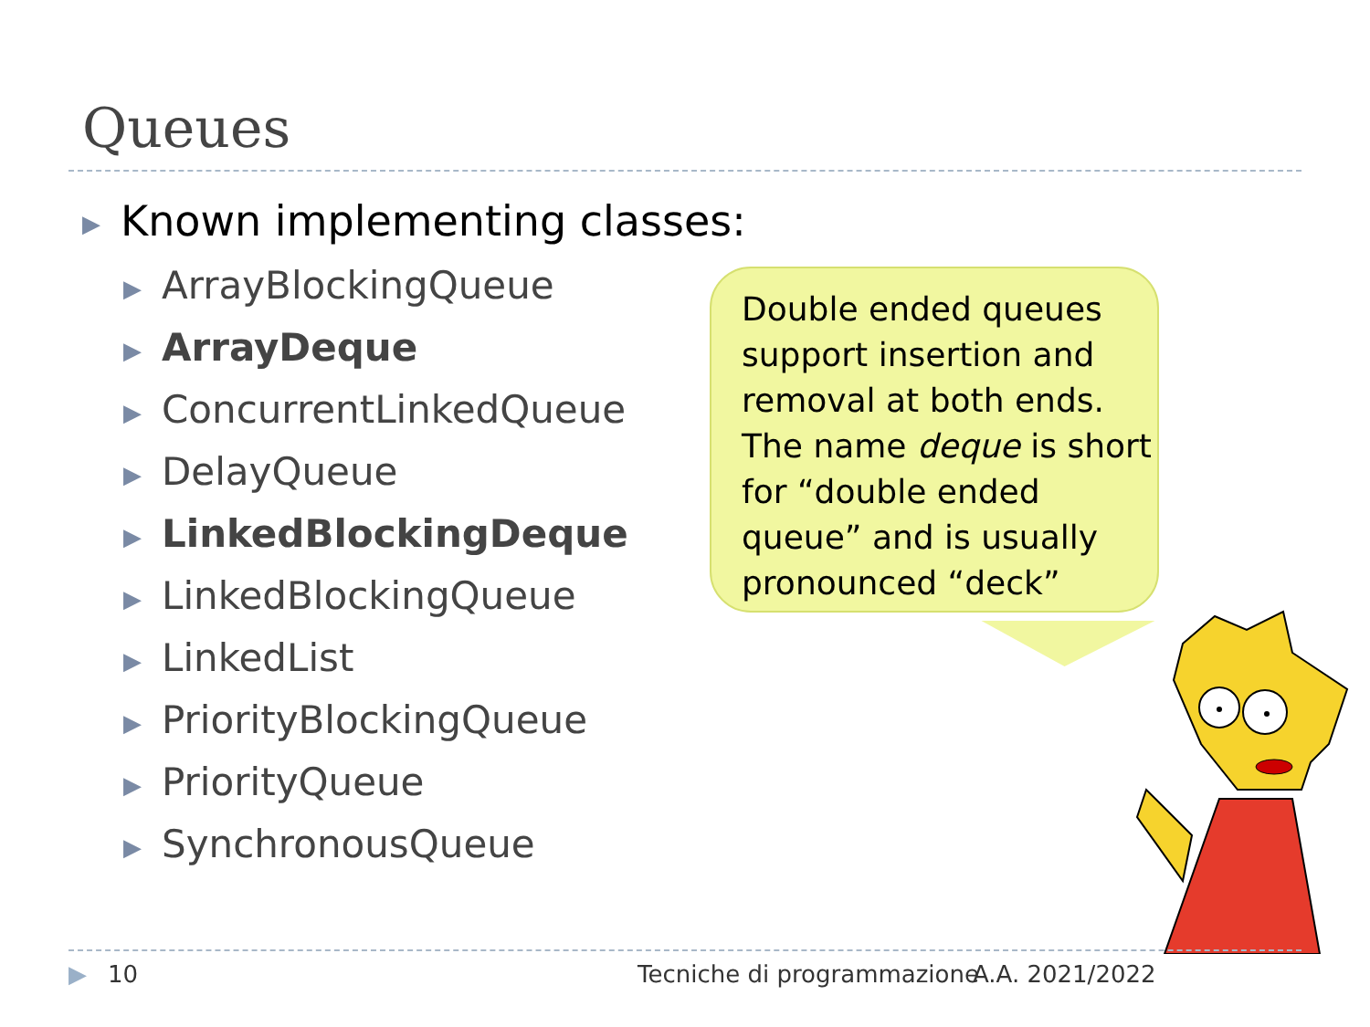Queues
▶ Known implementing classes:
▶ ArrayBlockingQueue
▶ ArrayDeque
▶ ConcurrentLinkedQueue
▶ DelayQueue
▶ LinkedBlockingDeque
▶ LinkedBlockingQueue
▶ LinkedList
▶ PriorityBlockingQueue
▶ PriorityQueue
▶ SynchronousQueue
Double ended queues support insertion and removal at both ends. The name deque is short for “double ended queue” and is usually pronounced “deck”
▶ 10 Tecniche di programmazione A.A. 2021/2022